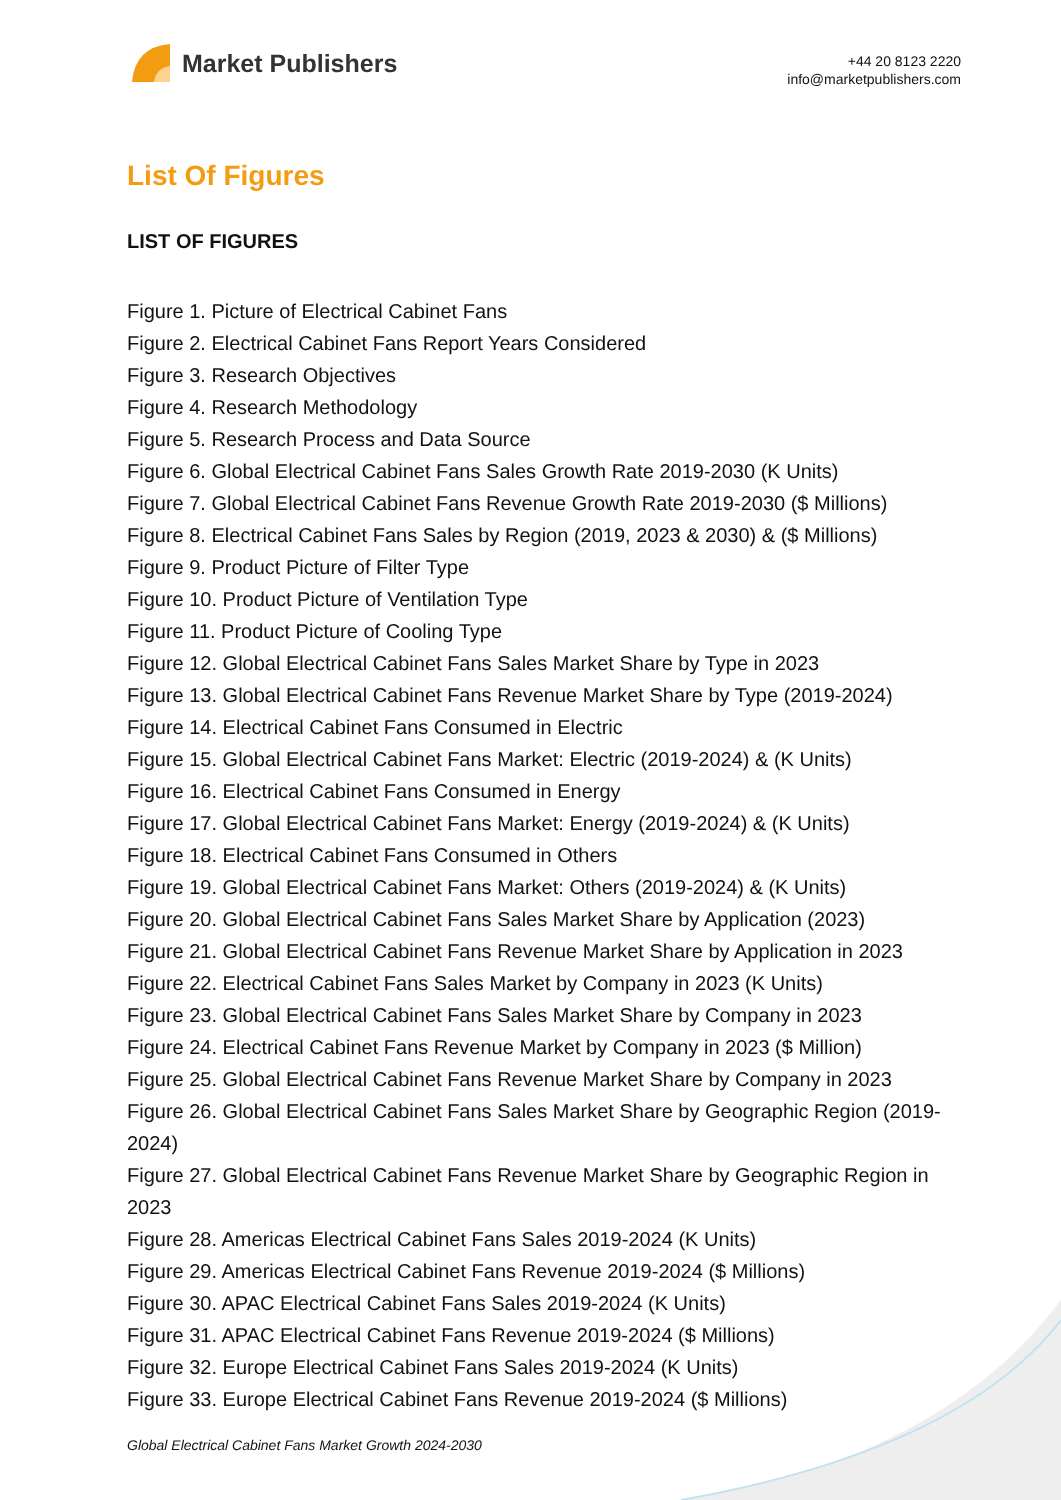Market Publishers
+44 20 8123 2220
info@marketpublishers.com
List Of Figures
LIST OF FIGURES
Figure 1. Picture of Electrical Cabinet Fans
Figure 2. Electrical Cabinet Fans Report Years Considered
Figure 3. Research Objectives
Figure 4. Research Methodology
Figure 5. Research Process and Data Source
Figure 6. Global Electrical Cabinet Fans Sales Growth Rate 2019-2030 (K Units)
Figure 7. Global Electrical Cabinet Fans Revenue Growth Rate 2019-2030 ($ Millions)
Figure 8. Electrical Cabinet Fans Sales by Region (2019, 2023 & 2030) & ($ Millions)
Figure 9. Product Picture of Filter Type
Figure 10. Product Picture of Ventilation Type
Figure 11. Product Picture of Cooling Type
Figure 12. Global Electrical Cabinet Fans Sales Market Share by Type in 2023
Figure 13. Global Electrical Cabinet Fans Revenue Market Share by Type (2019-2024)
Figure 14. Electrical Cabinet Fans Consumed in Electric
Figure 15. Global Electrical Cabinet Fans Market: Electric (2019-2024) & (K Units)
Figure 16. Electrical Cabinet Fans Consumed in Energy
Figure 17. Global Electrical Cabinet Fans Market: Energy (2019-2024) & (K Units)
Figure 18. Electrical Cabinet Fans Consumed in Others
Figure 19. Global Electrical Cabinet Fans Market: Others (2019-2024) & (K Units)
Figure 20. Global Electrical Cabinet Fans Sales Market Share by Application (2023)
Figure 21. Global Electrical Cabinet Fans Revenue Market Share by Application in 2023
Figure 22. Electrical Cabinet Fans Sales Market by Company in 2023 (K Units)
Figure 23. Global Electrical Cabinet Fans Sales Market Share by Company in 2023
Figure 24. Electrical Cabinet Fans Revenue Market by Company in 2023 ($ Million)
Figure 25. Global Electrical Cabinet Fans Revenue Market Share by Company in 2023
Figure 26. Global Electrical Cabinet Fans Sales Market Share by Geographic Region (2019-2024)
Figure 27. Global Electrical Cabinet Fans Revenue Market Share by Geographic Region in 2023
Figure 28. Americas Electrical Cabinet Fans Sales 2019-2024 (K Units)
Figure 29. Americas Electrical Cabinet Fans Revenue 2019-2024 ($ Millions)
Figure 30. APAC Electrical Cabinet Fans Sales 2019-2024 (K Units)
Figure 31. APAC Electrical Cabinet Fans Revenue 2019-2024 ($ Millions)
Figure 32. Europe Electrical Cabinet Fans Sales 2019-2024 (K Units)
Figure 33. Europe Electrical Cabinet Fans Revenue 2019-2024 ($ Millions)
Global Electrical Cabinet Fans Market Growth 2024-2030